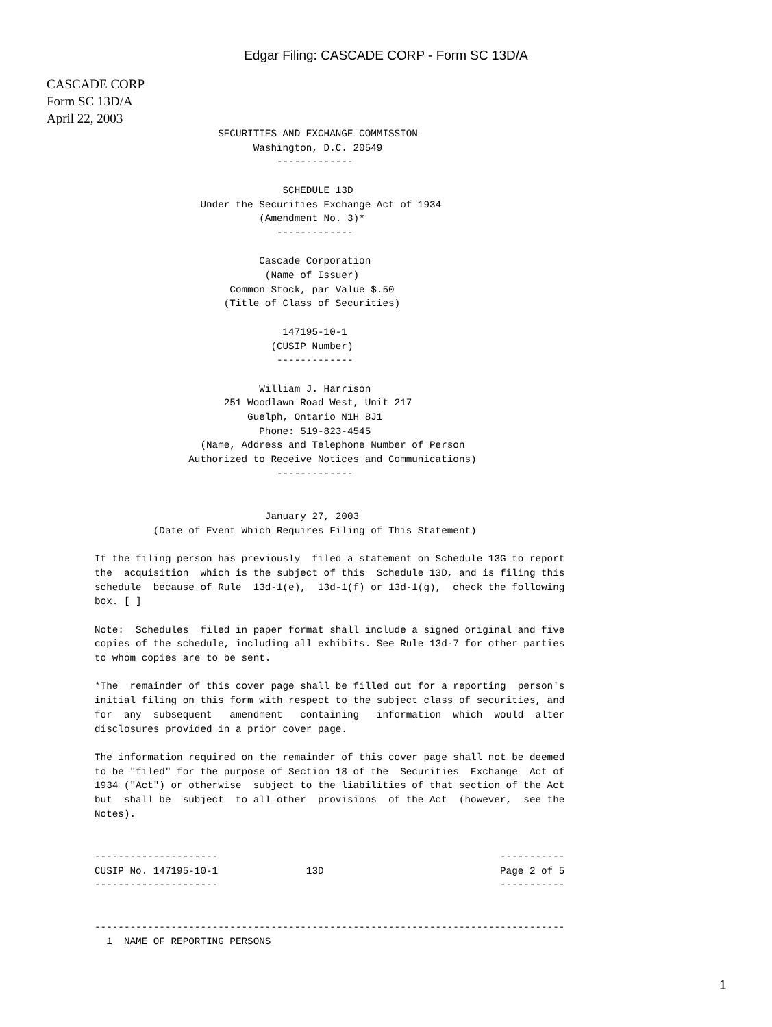Edgar Filing: CASCADE CORP - Form SC 13D/A
CASCADE CORP
Form SC 13D/A
April 22, 2003
                     SECURITIES AND EXCHANGE COMMISSION
                           Washington, D.C. 20549
                               -------------

                                SCHEDULE 13D
                  Under the Securities Exchange Act of 1934
                            (Amendment No. 3)*
                               -------------

                            Cascade Corporation
                             (Name of Issuer)
                       Common Stock, par Value $.50
                      (Title of Class of Securities)

                                147195-10-1
                              (CUSIP Number)
                               -------------

                            William J. Harrison
                      251 Woodlawn Road West, Unit 217
                          Guelph, Ontario N1H 8J1
                            Phone: 519-823-4545
                  (Name, Address and Telephone Number of Person
                Authorized to Receive Notices and Communications)
                               -------------


                             January 27, 2003
          (Date of Event Which Requires Filing of This Statement)

If the filing person has previously  filed a statement on Schedule 13G to report
the  acquisition  which is the subject of this  Schedule 13D, and is filing this
schedule  because of Rule  13d-1(e),  13d-1(f) or 13d-1(g),  check the following
box. [ ]

Note:  Schedules  filed in paper format shall include a signed original and five
copies of the schedule, including all exhibits. See Rule 13d-7 for other parties
to whom copies are to be sent.

*The  remainder of this cover page shall be filled out for a reporting  person's
initial filing on this form with respect to the subject class of securities, and
for  any  subsequent   amendment   containing   information  which  would  alter
disclosures provided in a prior cover page.

The information required on the remainder of this cover page shall not be deemed
to be "filed" for the purpose of Section 18 of the  Securities  Exchange  Act of
1934 ("Act") or otherwise  subject to the liabilities of that section of the Act
but  shall be  subject  to all other  provisions  of the Act  (however,  see the
Notes).


---------------------                                                -----------
CUSIP No. 147195-10-1               13D                              Page 2 of 5
---------------------                                                -----------


--------------------------------------------------------------------------------
  1  NAME OF REPORTING PERSONS
1